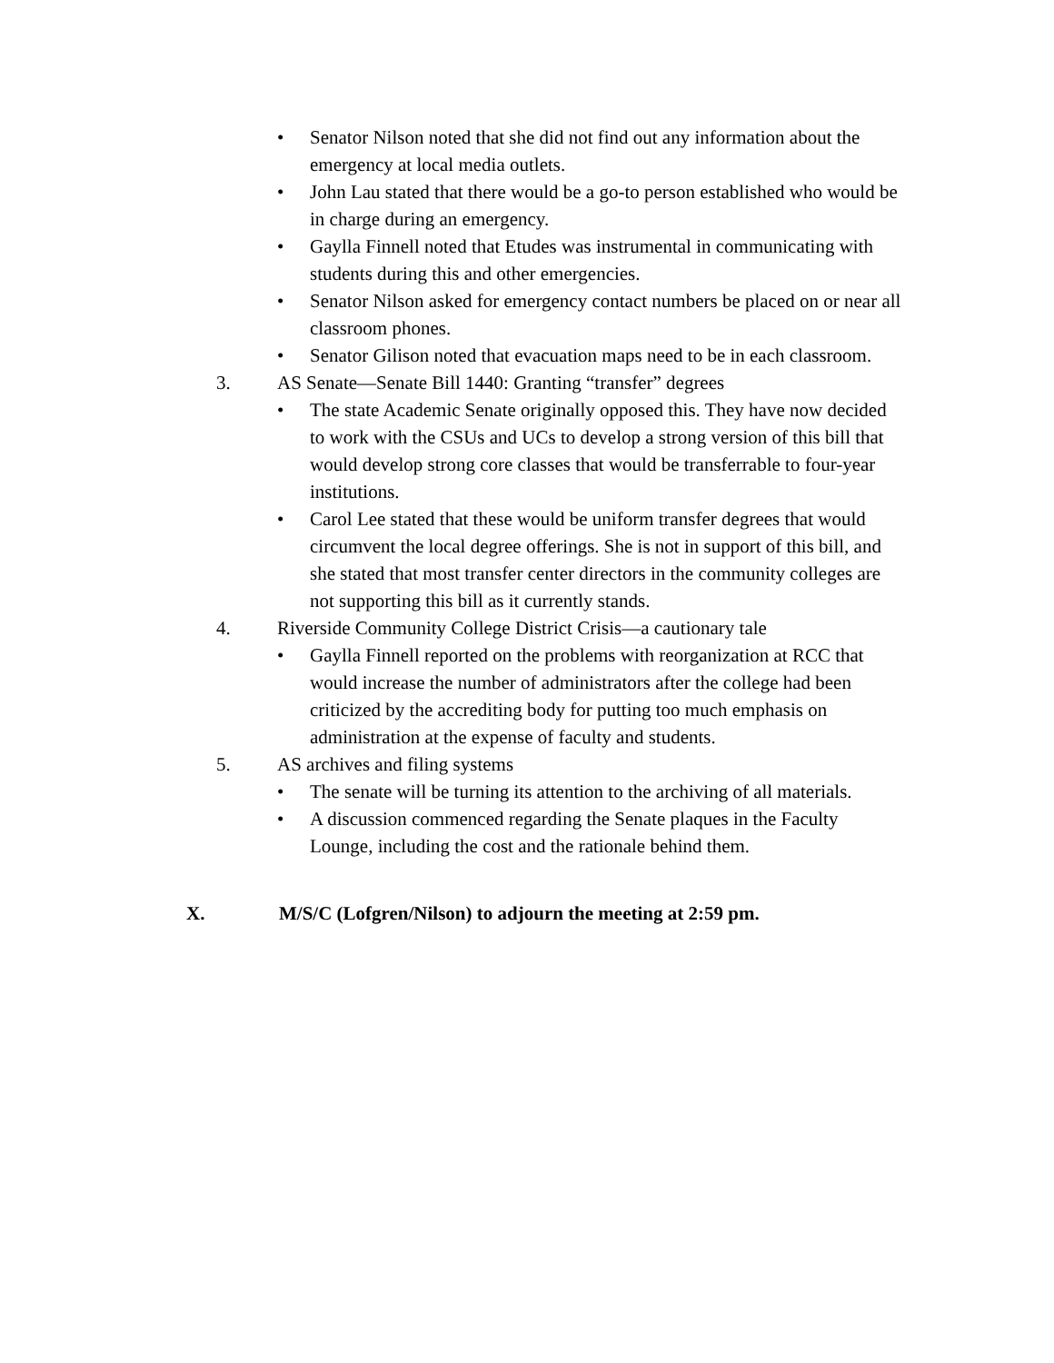• Senator Nilson noted that she did not find out any information about the emergency at local media outlets.
• John Lau stated that there would be a go-to person established who would be in charge during an emergency.
• Gaylla Finnell noted that Etudes was instrumental in communicating with students during this and other emergencies.
• Senator Nilson asked for emergency contact numbers be placed on or near all classroom phones.
• Senator Gilison noted that evacuation maps need to be in each classroom.
3. AS Senate—Senate Bill 1440: Granting “transfer” degrees
• The state Academic Senate originally opposed this. They have now decided to work with the CSUs and UCs to develop a strong version of this bill that would develop strong core classes that would be transferrable to four-year institutions.
• Carol Lee stated that these would be uniform transfer degrees that would circumvent the local degree offerings. She is not in support of this bill, and she stated that most transfer center directors in the community colleges are not supporting this bill as it currently stands.
4. Riverside Community College District Crisis—a cautionary tale
• Gaylla Finnell reported on the problems with reorganization at RCC that would increase the number of administrators after the college had been criticized by the accrediting body for putting too much emphasis on administration at the expense of faculty and students.
5. AS archives and filing systems
• The senate will be turning its attention to the archiving of all materials.
• A discussion commenced regarding the Senate plaques in the Faculty Lounge, including the cost and the rationale behind them.
X. M/S/C (Lofgren/Nilson) to adjourn the meeting at 2:59 pm.